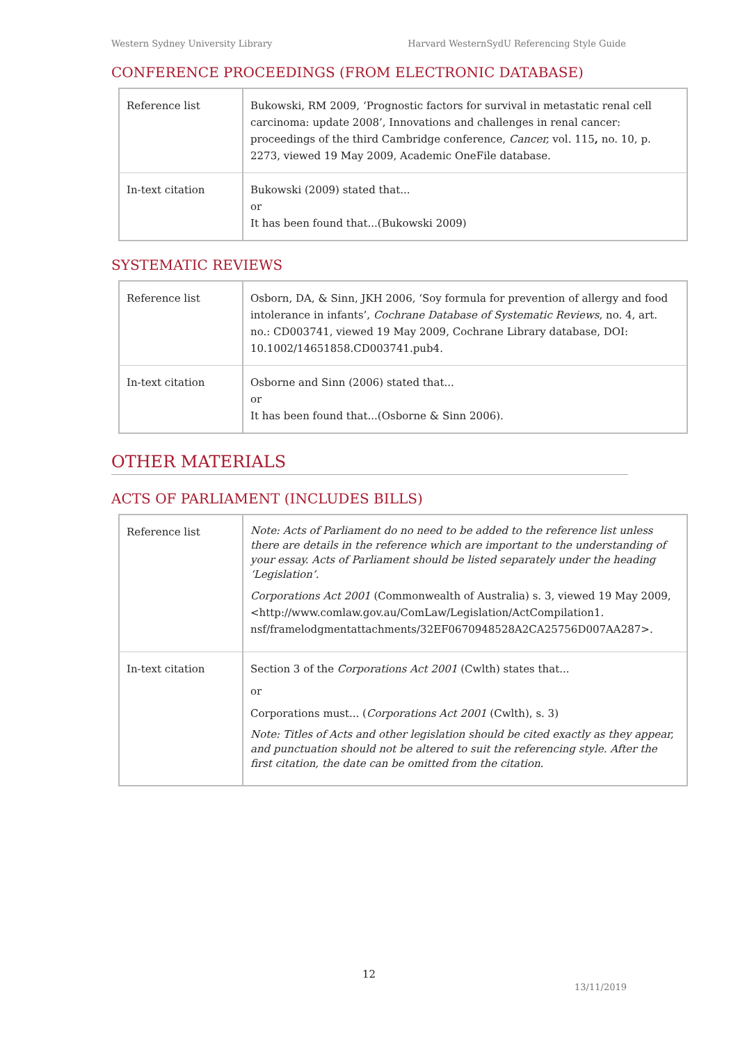Western Sydney University Library Harvard WesternSydU Referencing Style Guide
CONFERENCE PROCEEDINGS (FROM ELECTRONIC DATABASE)
| Reference list | Bukowski, RM 2009, ‘Prognostic factors for survival in metastatic renal cell carcinoma: update 2008’, Innovations and challenges in renal cancer: proceedings of the third Cambridge conference, Cancer, vol. 115 , no. 10, p. 2273, viewed 19 May 2009, Academic OneFile database. |
| In-text citation | Bukowski (2009) stated that... or It has been found that...(Bukowski 2009) |
SYSTEMATIC REVIEWS
| Reference list | Osborn, DA, & Sinn, JKH 2006, ‘Soy formula for prevention of allergy and food intolerance in infants’, Cochrane Database of Systematic Reviews , no. 4, art. no.: CD003741, viewed 19 May 2009, Cochrane Library database, DOI: 10.1002/14651858.CD003741.pub4. |
| In-text citation | Osborne and Sinn (2006) stated that... or It has been found that...(Osborne & Sinn 2006). |
OTHER MATERIALS
ACTS OF PARLIAMENT (INCLUDES BILLS)
| Reference list | Note: Acts of Parliament do no need to be added to the reference list unless there are details in the reference which are important to the understanding of your essay. Acts of Parliament should be listed separately under the heading ‘Legislation’. Corporations Act 2001 (Commonwealth of Australia) s. 3, viewed 19 May 2009, <http://www.comlaw.gov.au/ComLaw/Legislation/ActCompilation1. nsf/framelodgmentattachments/32EF0670948528A2CA25756D007AA287>. |
| In-text citation | Section 3 of the Corporations Act 2001 (Cwlth) states that... or Corporations must... ( Corporations Act 2001 (Cwlth), s. 3) Note: Titles of Acts and other legislation should be cited exactly as they appear, and punctuation should not be altered to suit the referencing style. After the first citation, the date can be omitted from the citation. |
12
13/11/2019